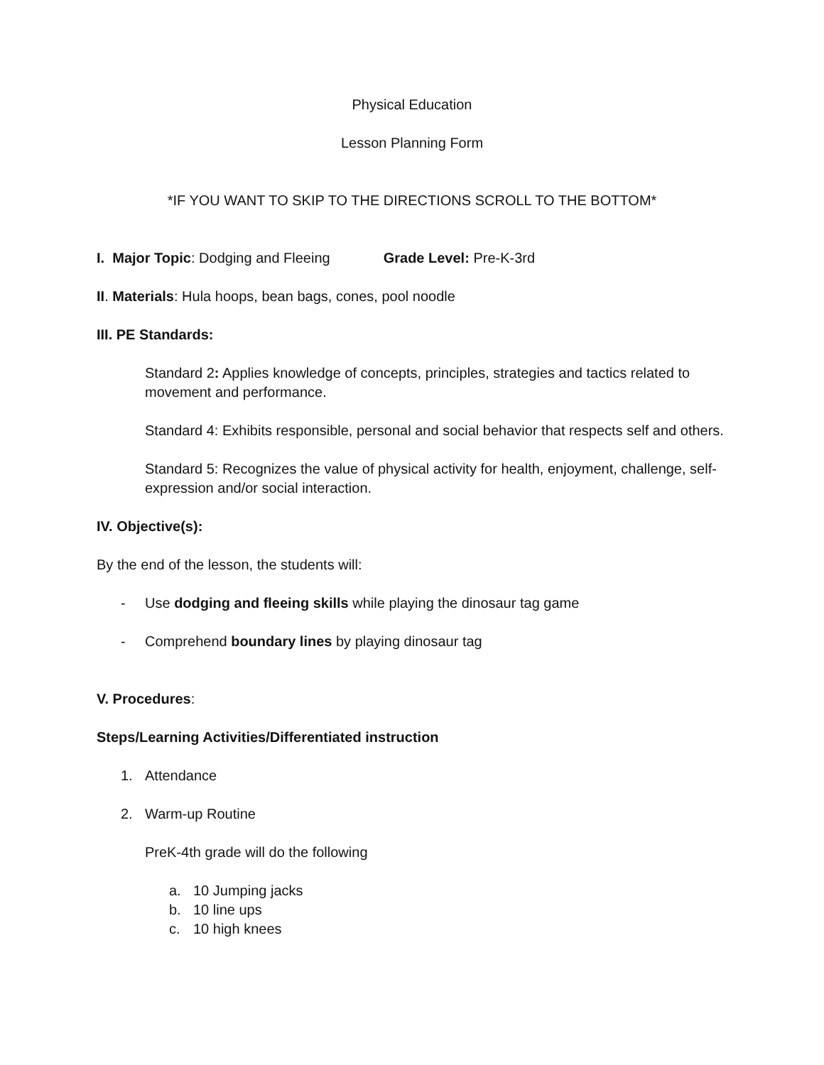Physical Education
Lesson Planning Form
*IF YOU WANT TO SKIP TO THE DIRECTIONS SCROLL TO THE BOTTOM*
I. Major Topic: Dodging and Fleeing Grade Level: Pre-K-3rd
II. Materials: Hula hoops, bean bags, cones, pool noodle
III. PE Standards:
Standard 2: Applies knowledge of concepts, principles, strategies and tactics related to movement and performance.
Standard 4: Exhibits responsible, personal and social behavior that respects self and others.
Standard 5: Recognizes the value of physical activity for health, enjoyment, challenge, self-expression and/or social interaction.
IV. Objective(s):
By the end of the lesson, the students will:
- Use dodging and fleeing skills while playing the dinosaur tag game
- Comprehend boundary lines by playing dinosaur tag
V. Procedures:
Steps/Learning Activities/Differentiated instruction
1. Attendance
2. Warm-up Routine
PreK-4th grade will do the following
a. 10 Jumping jacks
b. 10 line ups
c. 10 high knees